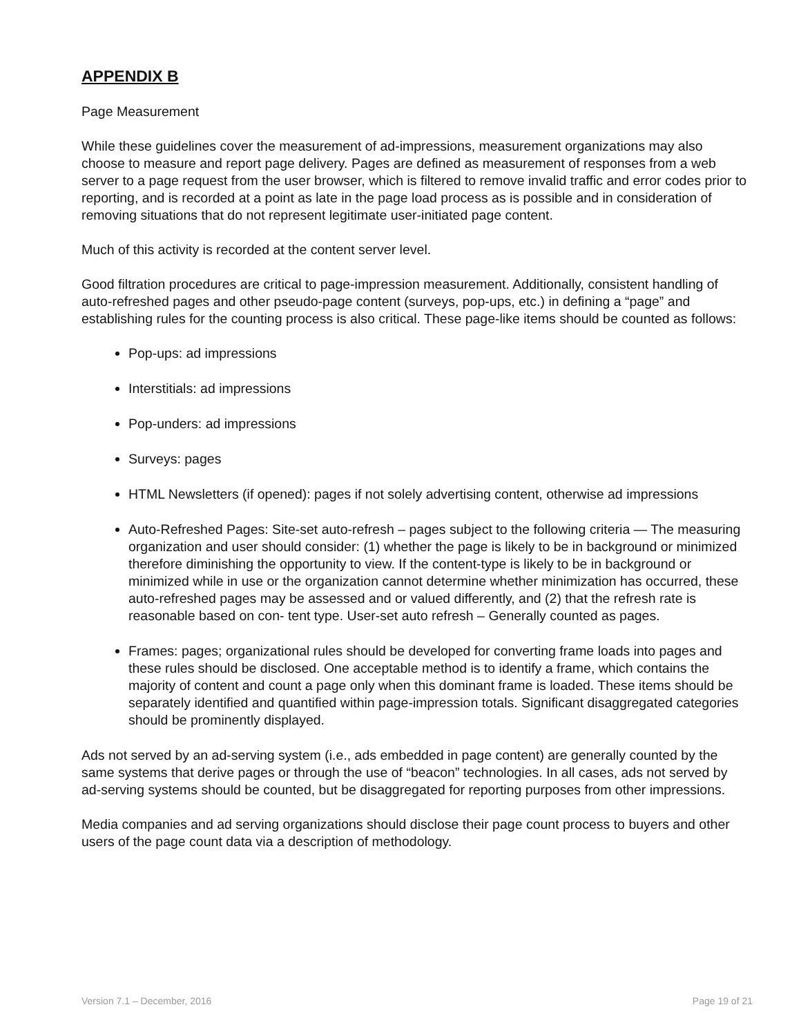APPENDIX B
Page Measurement
While these guidelines cover the measurement of ad-impressions, measurement organizations may also choose to measure and report page delivery. Pages are defined as measurement of responses from a web server to a page request from the user browser, which is filtered to remove invalid traffic and error codes prior to reporting, and is recorded at a point as late in the page load process as is possible and in consideration of removing situations that do not represent legitimate user-initiated page content.
Much of this activity is recorded at the content server level.
Good filtration procedures are critical to page-impression measurement. Additionally, consistent handling of auto-refreshed pages and other pseudo-page content (surveys, pop-ups, etc.) in defining a “page” and establishing rules for the counting process is also critical. These page-like items should be counted as follows:
Pop-ups: ad impressions
Interstitials: ad impressions
Pop-unders: ad impressions
Surveys: pages
HTML Newsletters (if opened): pages if not solely advertising content, otherwise ad impressions
Auto-Refreshed Pages: Site-set auto-refresh – pages subject to the following criteria — The measuring organization and user should consider: (1) whether the page is likely to be in background or minimized therefore diminishing the opportunity to view. If the content-type is likely to be in background or minimized while in use or the organization cannot determine whether minimization has occurred, these auto-refreshed pages may be assessed and or valued differently, and (2) that the refresh rate is reasonable based on con- tent type. User-set auto refresh – Generally counted as pages.
Frames: pages; organizational rules should be developed for converting frame loads into pages and these rules should be disclosed. One acceptable method is to identify a frame, which contains the majority of content and count a page only when this dominant frame is loaded. These items should be separately identified and quantified within page-impression totals. Significant disaggregated categories should be prominently displayed.
Ads not served by an ad-serving system (i.e., ads embedded in page content) are generally counted by the same systems that derive pages or through the use of “beacon” technologies. In all cases, ads not served by ad-serving systems should be counted, but be disaggregated for reporting purposes from other impressions.
Media companies and ad serving organizations should disclose their page count process to buyers and other users of the page count data via a description of methodology.
Version 7.1 – December, 2016 Page 19 of 21